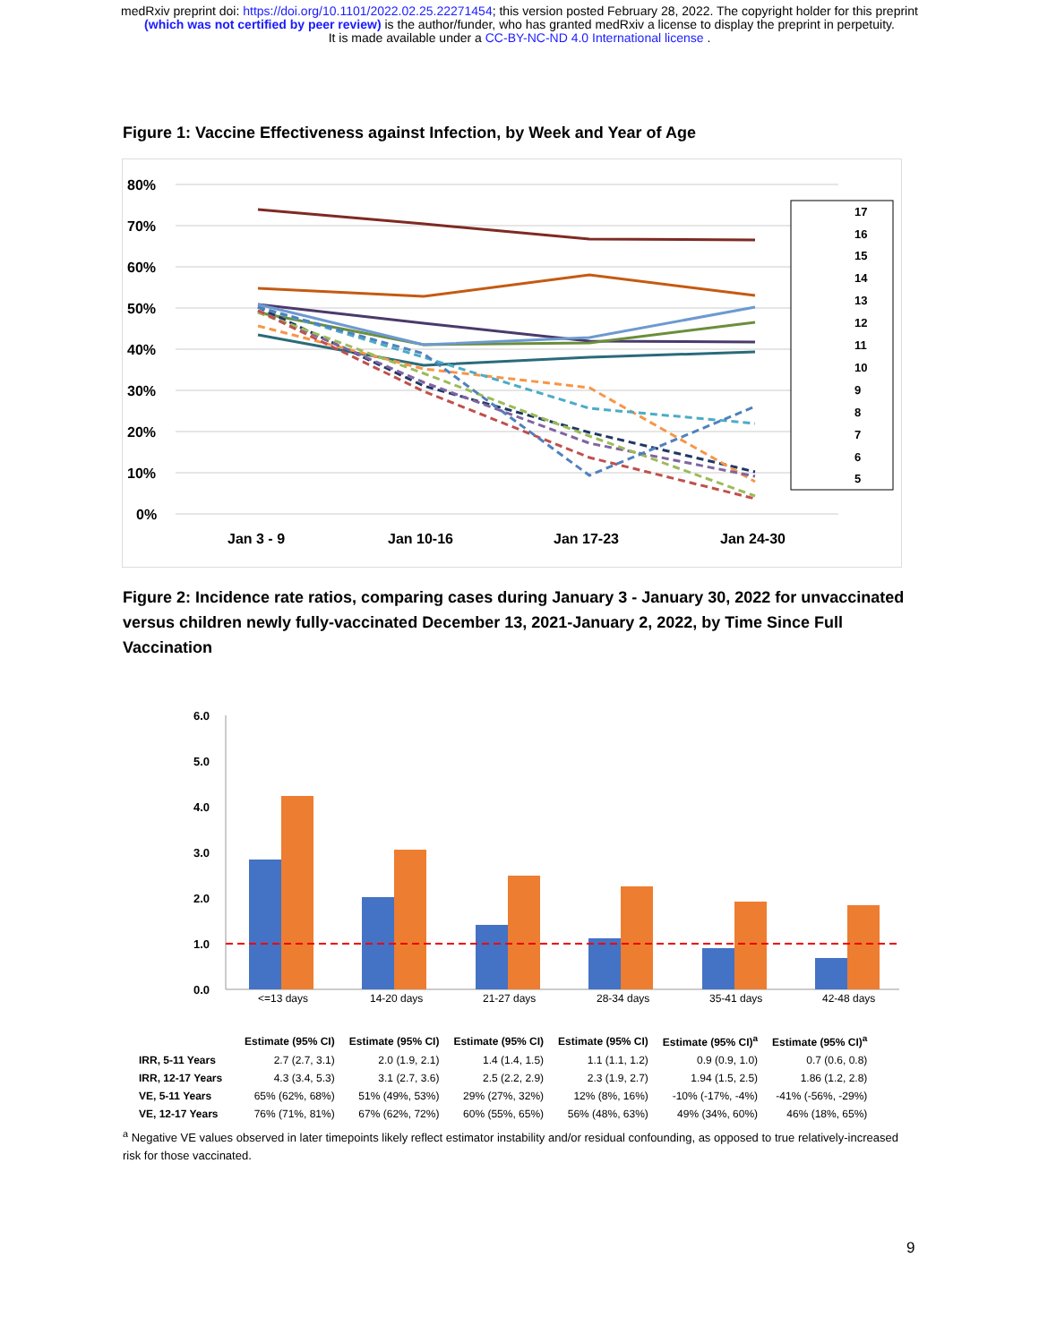medRxiv preprint doi: https://doi.org/10.1101/2022.02.25.22271454; this version posted February 28, 2022. The copyright holder for this preprint
(which was not certified by peer review) is the author/funder, who has granted medRxiv a license to display the preprint in perpetuity.
It is made available under a CC-BY-NC-ND 4.0 International license .
Figure 1: Vaccine Effectiveness against Infection, by Week and Year of Age
80%
70%
60%
50%
40%
30%
20%
10%
0%
Jan 3 - 9
Jan 10-16
Jan 17-23
Jan 24-30
17
16
15
14
13
12
11
10
9
8
7
6
5
Figure 2: Incidence rate ratios, comparing cases during January 3 - January 30, 2022 for unvaccinated versus children newly fully-vaccinated December 13, 2021-January 2, 2022, by Time Since Full Vaccination
6.0
5.0
4.0
3.0
2.0
1.0
0.0
<=13 days
14-20 days
21-27 days
28-34 days
35-41 days
42-48 days
| | Estimate (95% CI) | Estimate (95% CI) | Estimate (95% CI) | Estimate (95% CI) | Estimate (95% CI)<sup>a</sup> | Estimate (95% CI)<sup>a</sup> |
| --- | --- | --- | --- | --- | --- | --- |
| IRR, 5-11 Years | 2.7 (2.7, 3.1) | 2.0 (1.9, 2.1) | 1.4 (1.4, 1.5) | 1.1 (1.1, 1.2) | 0.9 (0.9, 1.0) | 0.7 (0.6, 0.8) |
| IRR, 12-17 Years | 4.3 (3.4, 5.3) | 3.1 (2.7, 3.6) | 2.5 (2.2, 2.9) | 2.3 (1.9, 2.7) | 1.94 (1.5, 2.5) | 1.86 (1.2, 2.8) |
| VE, 5-11 Years | 65% (62%, 68%) | 51% (49%, 53%) | 29% (27%, 32%) | 12% (8%, 16%) | -10% (-17%, -4%) | -41% (-56%, -29%) |
| VE, 12-17 Years | 76% (71%, 81%) | 67% (62%, 72%) | 60% (55%, 65%) | 56% (48%, 63%) | 49% (34%, 60%) | 46% (18%, 65%) |
<sup>a</sup> Negative VE values observed in later timepoints likely reflect estimator instability and/or residual confounding, as opposed to true relatively-increased risk for those vaccinated.
9